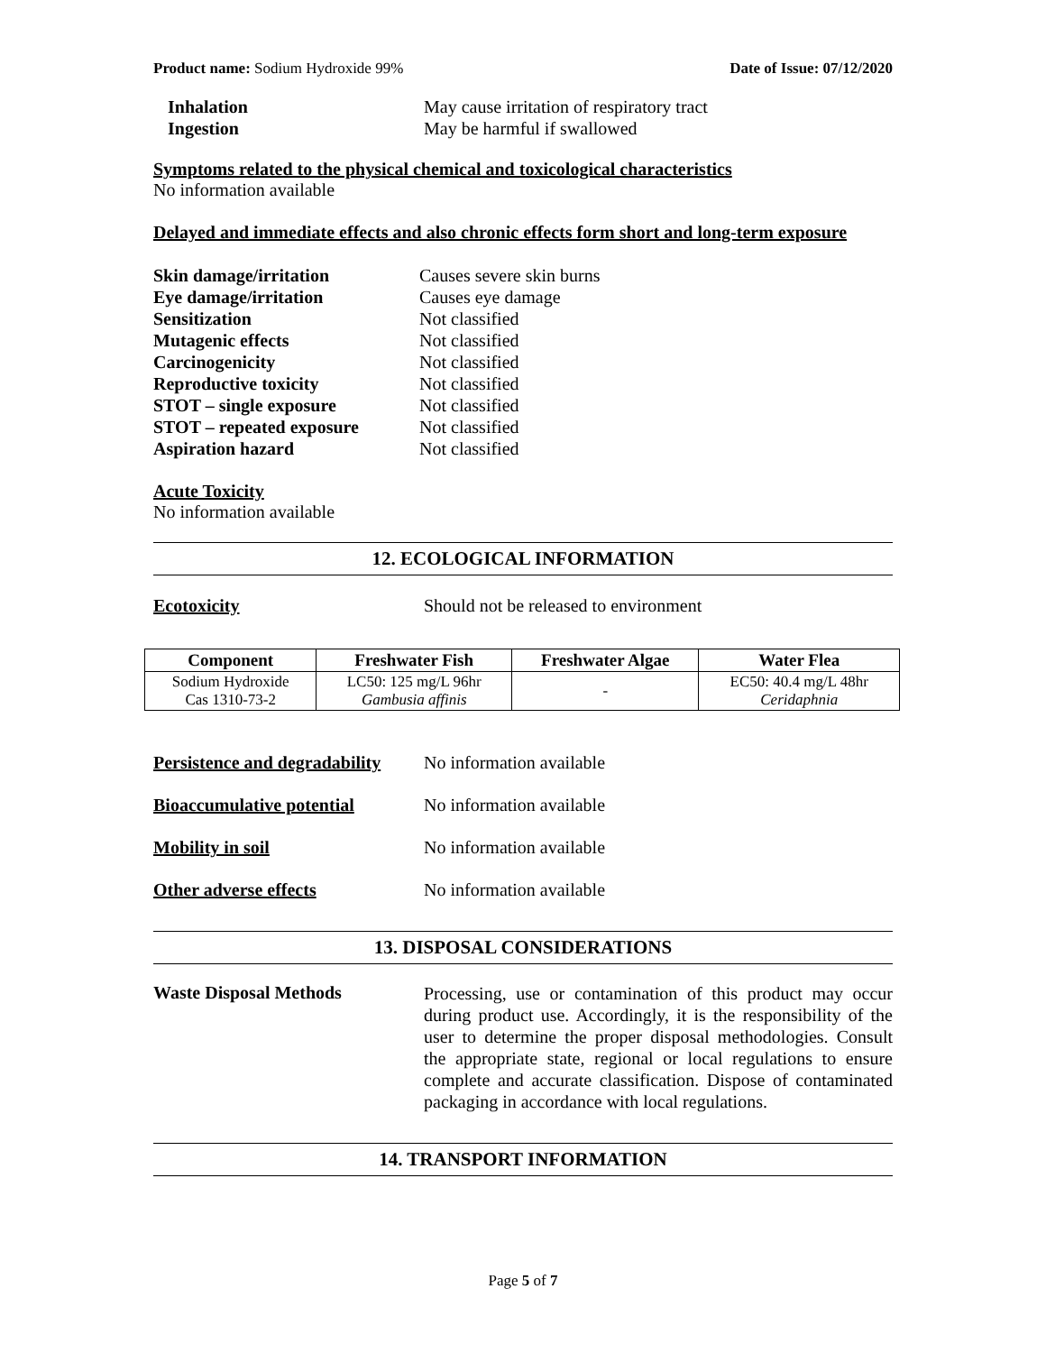Product name: Sodium Hydroxide 99% Date of Issue: 07/12/2020
Inhalation May cause irritation of respiratory tract Ingestion May be harmful if swallowed
Symptoms related to the physical chemical and toxicological characteristics
No information available
Delayed and immediate effects and also chronic effects form short and long-term exposure
Skin damage/irritation Causes severe skin burns Eye damage/irritation Causes eye damage Sensitization Not classified Mutagenic effects Not classified Carcinogenicity Not classified Reproductive toxicity Not classified STOT – single exposure Not classified STOT – repeated exposure Not classified Aspiration hazard Not classified
Acute Toxicity
No information available
12. ECOLOGICAL INFORMATION
Ecotoxicity Should not be released to environment
| Component | Freshwater Fish | Freshwater Algae | Water Flea |
| --- | --- | --- | --- |
| Sodium Hydroxide Cas 1310-73-2 | LC50: 125 mg/L 96hr Gambusia affinis | - | EC50: 40.4 mg/L 48hr Ceridaphnia |
Persistence and degradability No information available
Bioaccumulative potential No information available
Mobility in soil No information available
Other adverse effects No information available
13. DISPOSAL CONSIDERATIONS
Waste Disposal Methods Processing, use or contamination of this product may occur during product use. Accordingly, it is the responsibility of the user to determine the proper disposal methodologies. Consult the appropriate state, regional or local regulations to ensure complete and accurate classification. Dispose of contaminated packaging in accordance with local regulations.
14. TRANSPORT INFORMATION
Page 5 of 7